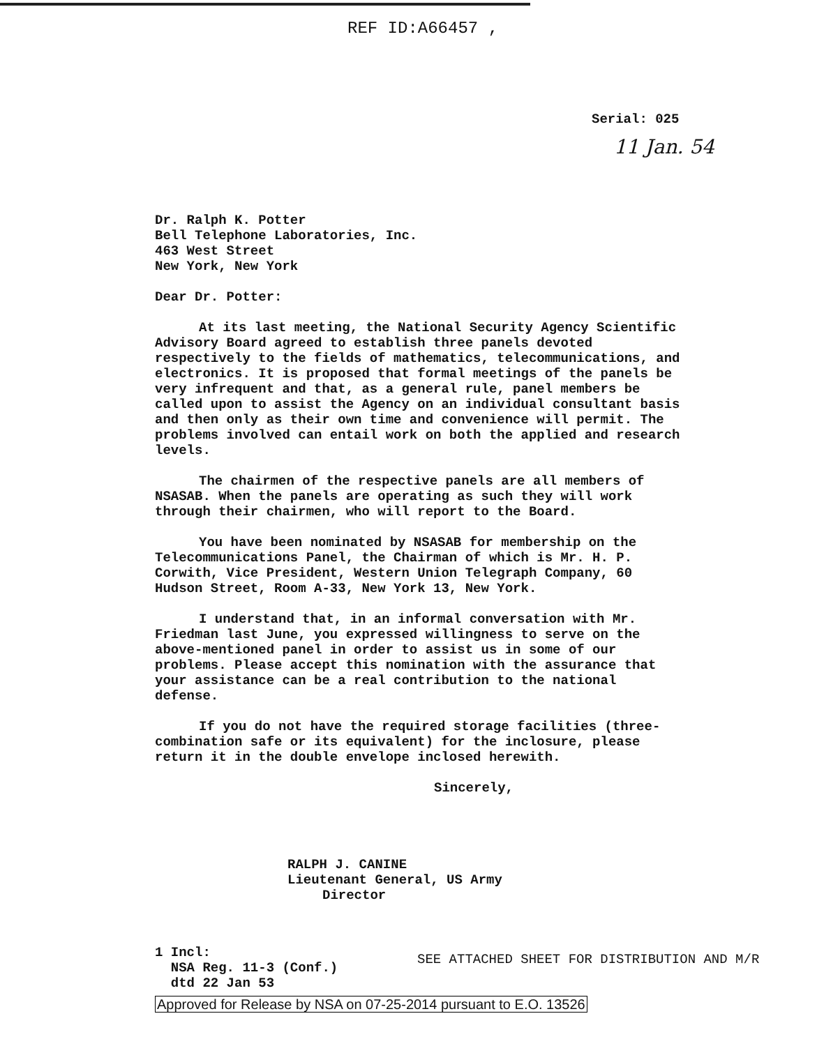REF ID:A66457 ,
Serial: 025
11 Jan. 54
Dr. Ralph K. Potter
Bell Telephone Laboratories, Inc.
463 West Street
New York, New York
Dear Dr. Potter:
At its last meeting, the National Security Agency Scientific Advisory Board agreed to establish three panels devoted respectively to the fields of mathematics, telecommunications, and electronics. It is proposed that formal meetings of the panels be very infrequent and that, as a general rule, panel members be called upon to assist the Agency on an individual consultant basis and then only as their own time and convenience will permit. The problems involved can entail work on both the applied and research levels.
The chairmen of the respective panels are all members of NSASAB. When the panels are operating as such they will work through their chairmen, who will report to the Board.
You have been nominated by NSASAB for membership on the Telecommunications Panel, the Chairman of which is Mr. H. P. Corwith, Vice President, Western Union Telegraph Company, 60 Hudson Street, Room A-33, New York 13, New York.
I understand that, in an informal conversation with Mr. Friedman last June, you expressed willingness to serve on the above-mentioned panel in order to assist us in some of our problems. Please accept this nomination with the assurance that your assistance can be a real contribution to the national defense.
If you do not have the required storage facilities (three-combination safe or its equivalent) for the inclosure, please return it in the double envelope inclosed herewith.
Sincerely,
RALPH J. CANINE
Lieutenant General, US Army
Director
1 Incl:
NSA Reg. 11-3 (Conf.)
dtd 22 Jan 53
SEE ATTACHED SHEET FOR DISTRIBUTION AND M/R
Approved for Release by NSA on 07-25-2014 pursuant to E.O. 13526